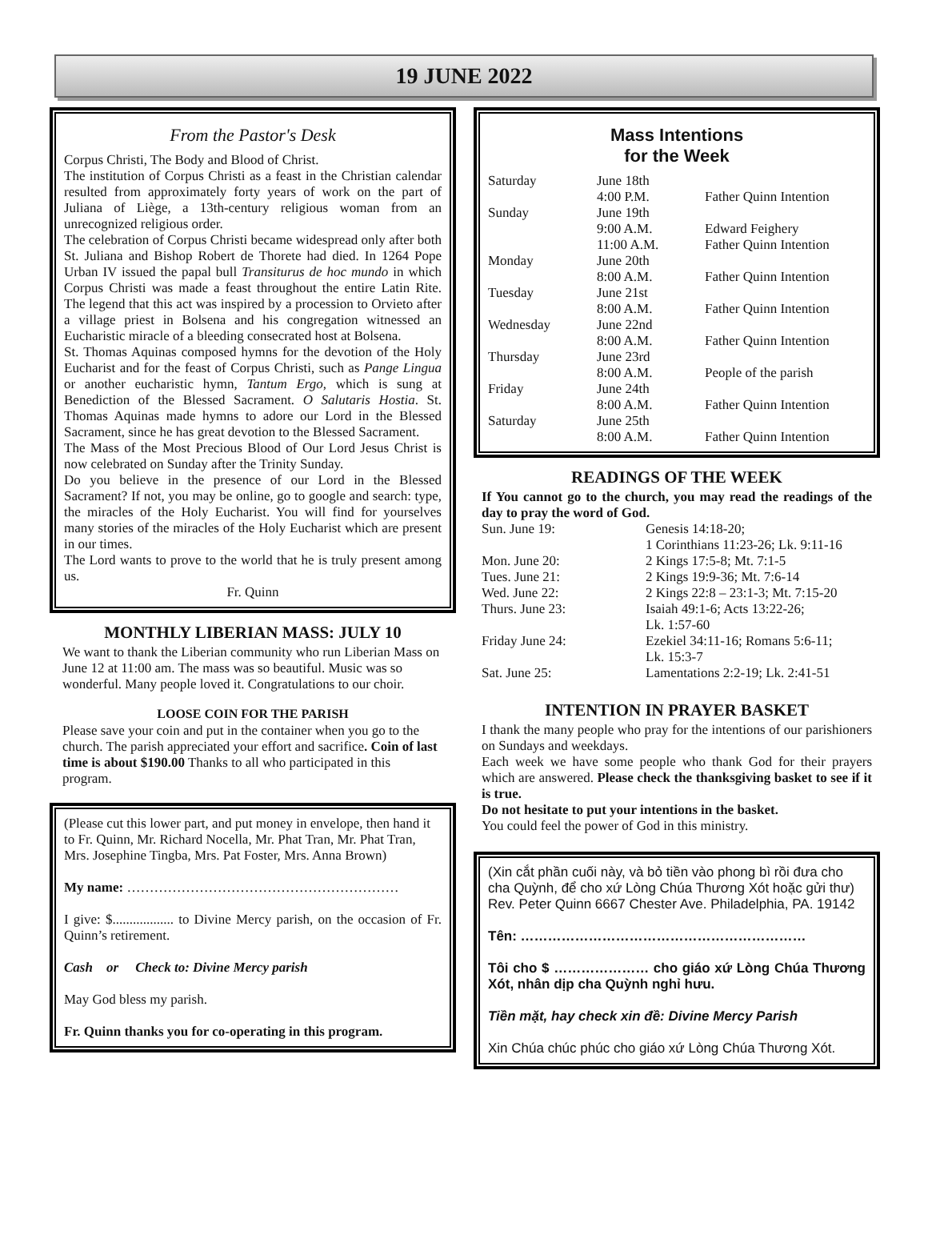19 JUNE 2022
From the Pastor's Desk
Corpus Christi, The Body and Blood of Christ.
The institution of Corpus Christi as a feast in the Christian calendar resulted from approximately forty years of work on the part of Juliana of Liège, a 13th-century religious woman from an unrecognized religious order.
The celebration of Corpus Christi became widespread only after both St. Juliana and Bishop Robert de Thorete had died. In 1264 Pope Urban IV issued the papal bull Transiturus de hoc mundo in which Corpus Christi was made a feast throughout the entire Latin Rite. The legend that this act was inspired by a procession to Orvieto after a village priest in Bolsena and his congregation witnessed an Eucharistic miracle of a bleeding consecrated host at Bolsena.
St. Thomas Aquinas composed hymns for the devotion of the Holy Eucharist and for the feast of Corpus Christi, such as Pange Lingua or another eucharistic hymn, Tantum Ergo, which is sung at Benediction of the Blessed Sacrament. O Salutaris Hostia. St. Thomas Aquinas made hymns to adore our Lord in the Blessed Sacrament, since he has great devotion to the Blessed Sacrament.
The Mass of the Most Precious Blood of Our Lord Jesus Christ is now celebrated on Sunday after the Trinity Sunday.
Do you believe in the presence of our Lord in the Blessed Sacrament? If not, you may be online, go to google and search: type, the miracles of the Holy Eucharist. You will find for yourselves many stories of the miracles of the Holy Eucharist which are present in our times.
The Lord wants to prove to the world that he is truly present among us.
Fr. Quinn
MONTHLY LIBERIAN MASS: JULY 10
We want to thank the Liberian community who run Liberian Mass on June 12 at 11:00 am. The mass was so beautiful. Music was so wonderful. Many people loved it. Congratulations to our choir.
LOOSE COIN FOR THE PARISH
Please save your coin and put in the container when you go to the church. The parish appreciated your effort and sacrifice. Coin of last time is about $190.00 Thanks to all who participated in this program.
(Please cut this lower part, and put money in envelope, then hand it to Fr. Quinn, Mr. Richard Nocella, Mr. Phat Tran, Mr. Phat Tran, Mrs. Josephine Tingba, Mrs. Pat Foster, Mrs. Anna Brown)
My name: ……………………………………………………
I give: $.................. to Divine Mercy parish, on the occasion of Fr. Quinn’s retirement.
Cash or Check to: Divine Mercy parish
May God bless my parish.
Fr. Quinn thanks you for co-operating in this program.
Mass Intentions
for the Week
| Saturday | June 18th | |
| | 4:00 P.M. | Father Quinn Intention |
| Sunday | June 19th | |
| | 9:00 A.M. | Edward Feighery |
| | 11:00 A.M. | Father Quinn Intention |
| Monday | June 20th | |
| | 8:00 A.M. | Father Quinn Intention |
| Tuesday | June 21st | |
| | 8:00 A.M. | Father Quinn Intention |
| Wednesday | June 22nd | |
| | 8:00 A.M. | Father Quinn Intention |
| Thursday | June 23rd | |
| | 8:00 A.M. | People of the parish |
| Friday | June 24th | |
| | 8:00 A.M. | Father Quinn Intention |
| Saturday | June 25th | |
| | 8:00 A.M. | Father Quinn Intention |
READINGS OF THE WEEK
If You cannot go to the church, you may read the readings of the day to pray the word of God.
| Sun. June 19: | Genesis 14:18-20; 1 Corinthians 11:23-26; Lk. 9:11-16 |
| Mon. June 20: | 2 Kings 17:5-8; Mt. 7:1-5 |
| Tues. June 21: | 2 Kings 19:9-36; Mt. 7:6-14 |
| Wed. June 22: | 2 Kings 22:8 – 23:1-3; Mt. 7:15-20 |
| Thurs. June 23: | Isaiah 49:1-6; Acts 13:22-26; Lk. 1:57-60 |
| Friday June 24: | Ezekiel 34:11-16; Romans 5:6-11; Lk. 15:3-7 |
| Sat. June 25: | Lamentations 2:2-19; Lk. 2:41-51 |
INTENTION IN PRAYER BASKET
I thank the many people who pray for the intentions of our parishioners on Sundays and weekdays.
Each week we have some people who thank God for their prayers which are answered. Please check the thanksgiving basket to see if it is true.
Do not hesitate to put your intentions in the basket.
You could feel the power of God in this ministry.
(Xin cắt phần cuối này, và bỏ tiền vào phong bì rồi đưa cho cha Quỳnh, để cho xứ Lòng Chúa Thương Xót hoặc gửi thư) Rev. Peter Quinn 6667 Chester Ave. Philadelphia, PA. 19142
Tên: ………………………………………………………
Tôi cho $ ………………… cho giáo xứ Lòng Chúa Thương Xót, nhân dịp cha Quỳnh nghỉ hưu.
Tiền mặt, hay check xin đề: Divine Mercy Parish
Xin Chúa chúc phúc cho giáo xứ Lòng Chúa Thương Xót.